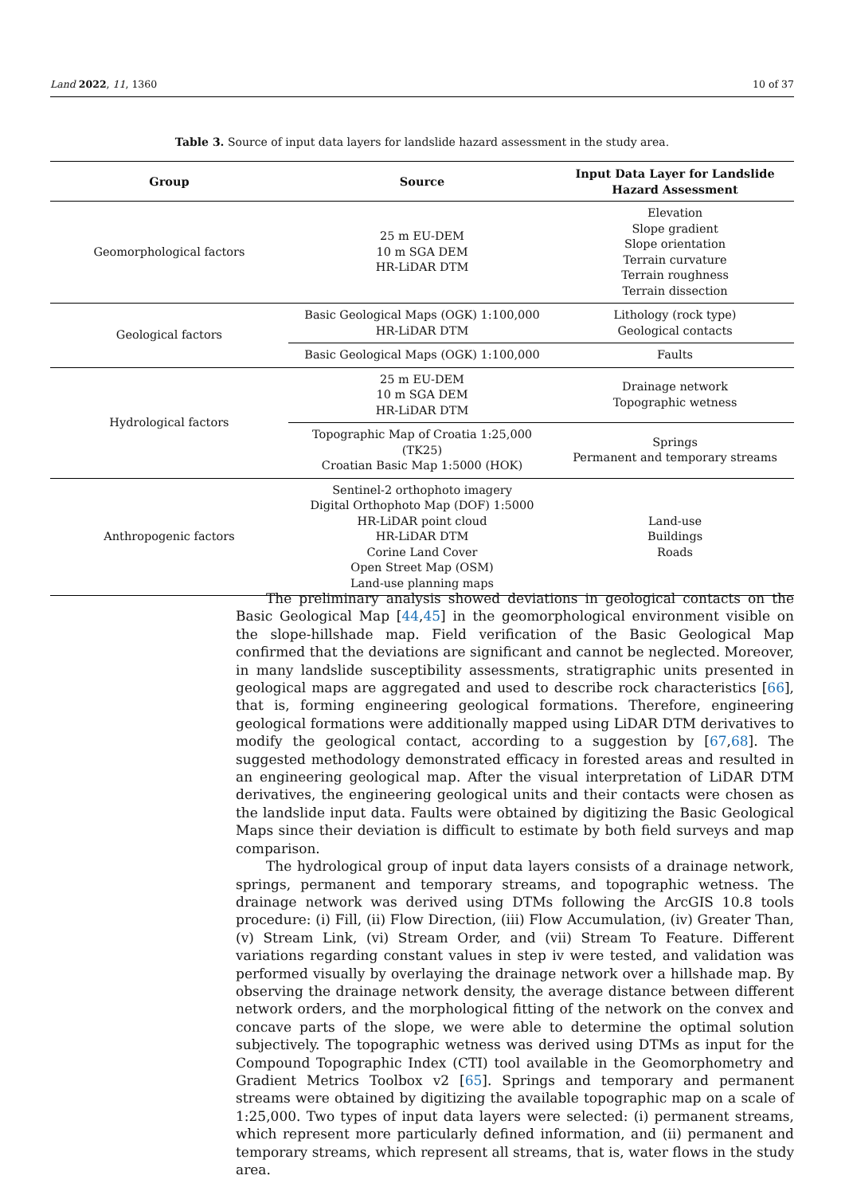Land 2022, 11, 1360 10 of 37
Table 3. Source of input data layers for landslide hazard assessment in the study area.
| Group | Source | Input Data Layer for Landslide Hazard Assessment |
| --- | --- | --- |
| Geomorphological factors | 25 m EU-DEM 10 m SGA DEM HR-LiDAR DTM | Elevation Slope gradient Slope orientation Terrain curvature Terrain roughness Terrain dissection |
| Geological factors | Basic Geological Maps (OGK) 1:100,000 HR-LiDAR DTM | Lithology (rock type) Geological contacts |
| | Basic Geological Maps (OGK) 1:100,000 | Faults |
| Hydrological factors | 25 m EU-DEM 10 m SGA DEM HR-LiDAR DTM | Drainage network Topographic wetness |
| | Topographic Map of Croatia 1:25,000 (TK25) Croatian Basic Map 1:5000 (HOK) | Springs Permanent and temporary streams |
| Anthropogenic factors | Sentinel-2 orthophoto imagery Digital Orthophoto Map (DOF) 1:5000 HR-LiDAR point cloud HR-LiDAR DTM Corine Land Cover Open Street Map (OSM) Land-use planning maps | Land-use Buildings Roads |
The preliminary analysis showed deviations in geological contacts on the Basic Geological Map [44,45] in the geomorphological environment visible on the slope-hillshade map. Field verification of the Basic Geological Map confirmed that the deviations are significant and cannot be neglected. Moreover, in many landslide susceptibility assessments, stratigraphic units presented in geological maps are aggregated and used to describe rock characteristics [66], that is, forming engineering geological formations. Therefore, engineering geological formations were additionally mapped using LiDAR DTM derivatives to modify the geological contact, according to a suggestion by [67,68]. The suggested methodology demonstrated efficacy in forested areas and resulted in an engineering geological map. After the visual interpretation of LiDAR DTM derivatives, the engineering geological units and their contacts were chosen as the landslide input data. Faults were obtained by digitizing the Basic Geological Maps since their deviation is difficult to estimate by both field surveys and map comparison.
The hydrological group of input data layers consists of a drainage network, springs, permanent and temporary streams, and topographic wetness. The drainage network was derived using DTMs following the ArcGIS 10.8 tools procedure: (i) Fill, (ii) Flow Direction, (iii) Flow Accumulation, (iv) Greater Than, (v) Stream Link, (vi) Stream Order, and (vii) Stream To Feature. Different variations regarding constant values in step iv were tested, and validation was performed visually by overlaying the drainage network over a hillshade map. By observing the drainage network density, the average distance between different network orders, and the morphological fitting of the network on the convex and concave parts of the slope, we were able to determine the optimal solution subjectively. The topographic wetness was derived using DTMs as input for the Compound Topographic Index (CTI) tool available in the Geomorphometry and Gradient Metrics Toolbox v2 [65]. Springs and temporary and permanent streams were obtained by digitizing the available topographic map on a scale of 1:25,000. Two types of input data layers were selected: (i) permanent streams, which represent more particularly defined information, and (ii) permanent and temporary streams, which represent all streams, that is, water flows in the study area.